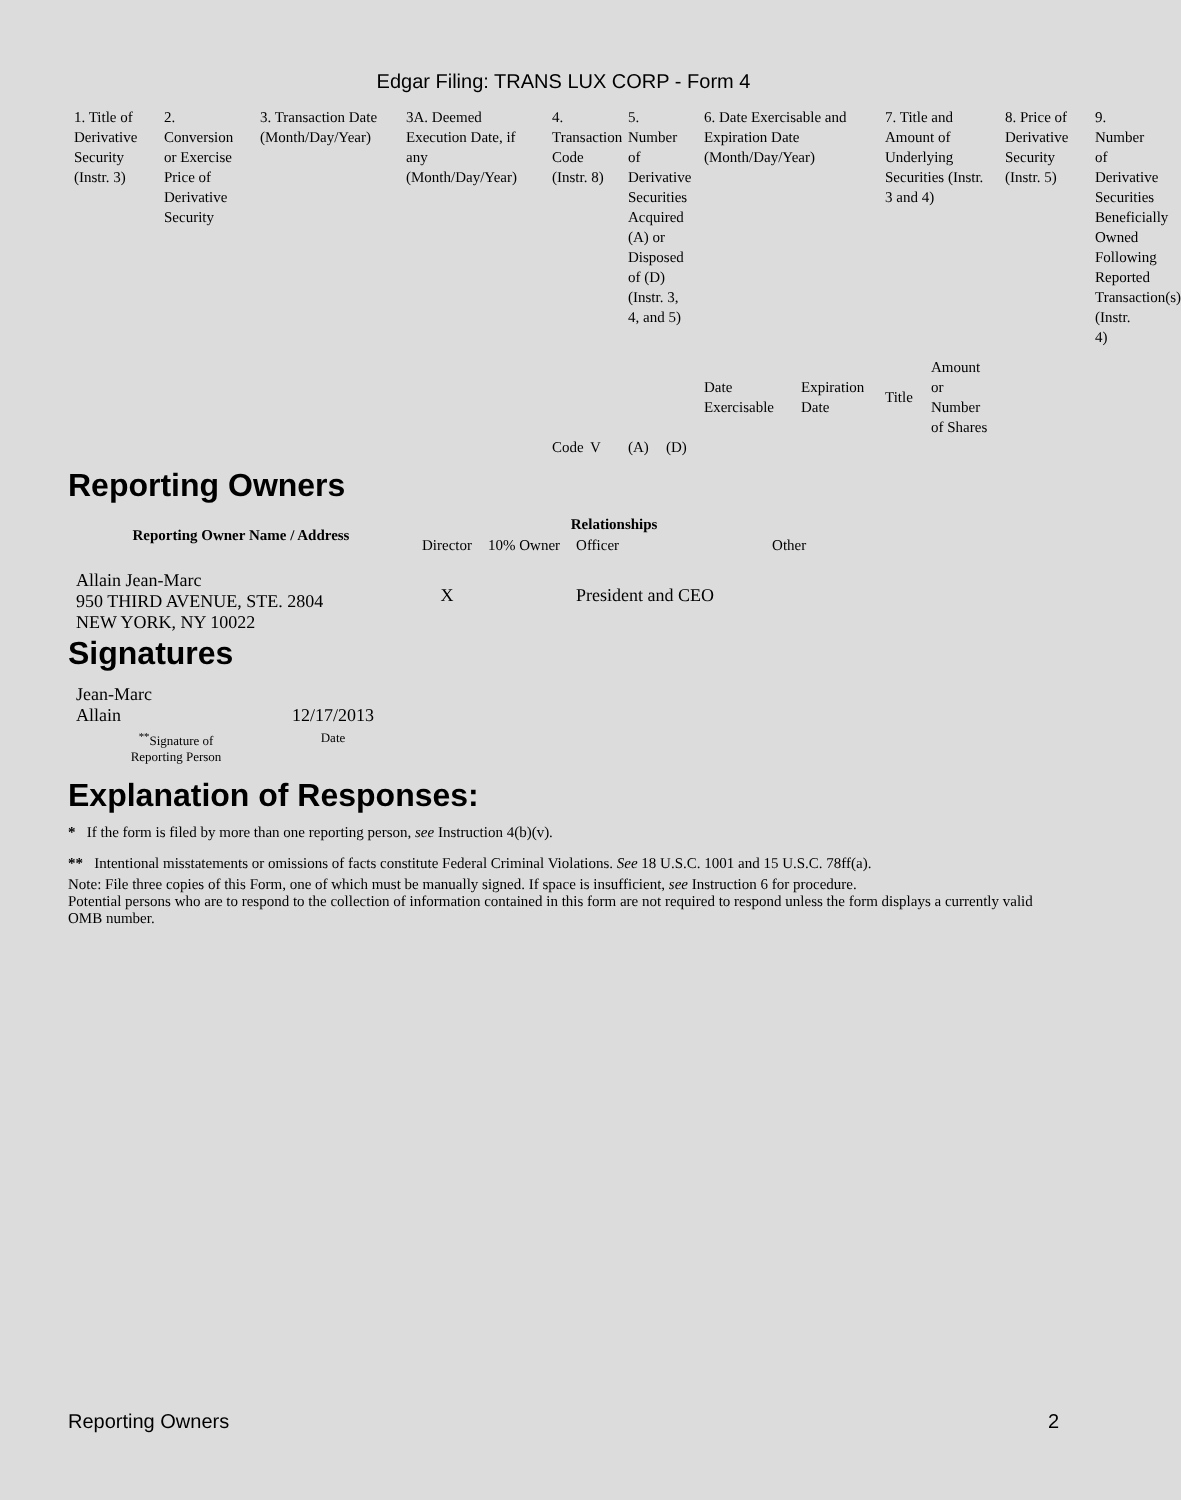Edgar Filing: TRANS LUX CORP - Form 4
| 1. Title of Derivative Security (Instr. 3) | 2. Conversion or Exercise Price of Derivative Security | 3. Transaction Date (Month/Day/Year) | 3A. Deemed Execution Date, if any (Month/Day/Year) | 4. Transaction Code (Instr. 8) | | 5. Number of Derivative Securities Acquired (A) or Disposed of (D) (Instr. 3, 4, and 5) | | 6. Date Exercisable and Expiration Date (Month/Day/Year) | | 7. Title and Amount of Underlying Securities (Instr. 3 and 4) | | 8. Price of Derivative Security (Instr. 5) | 9. Number of Derivative Securities Beneficially Owned Following Reported Transaction(s) (Instr. 4) |
| | | | | Code | V | (A) | (D) | Date Exercisable | Expiration Date | Title | Amount or Number of Shares | | |
Reporting Owners
| Reporting Owner Name / Address | Relationships | | | |
| --- | --- | --- | --- | --- |
| | Director | 10% Owner | Officer | Other |
| Allain Jean-Marc 950 THIRD AVENUE, STE. 2804 NEW YORK, NY 10022 | X | | President and CEO | |
Signatures
| Jean-Marc Allain | 12/17/2013 |
| <sup>**</sup> Signature of Reporting Person | Date |
Explanation of Responses:
* If the form is filed by more than one reporting person, see Instruction 4(b)(v).
** Intentional misstatements or omissions of facts constitute Federal Criminal Violations. See 18 U.S.C. 1001 and 15 U.S.C. 78ff(a).
Note: File three copies of this Form, one of which must be manually signed. If space is insufficient, see Instruction 6 for procedure.
Potential persons who are to respond to the collection of information contained in this form are not required to respond unless the form displays a currently valid OMB number.
Reporting Owners 2